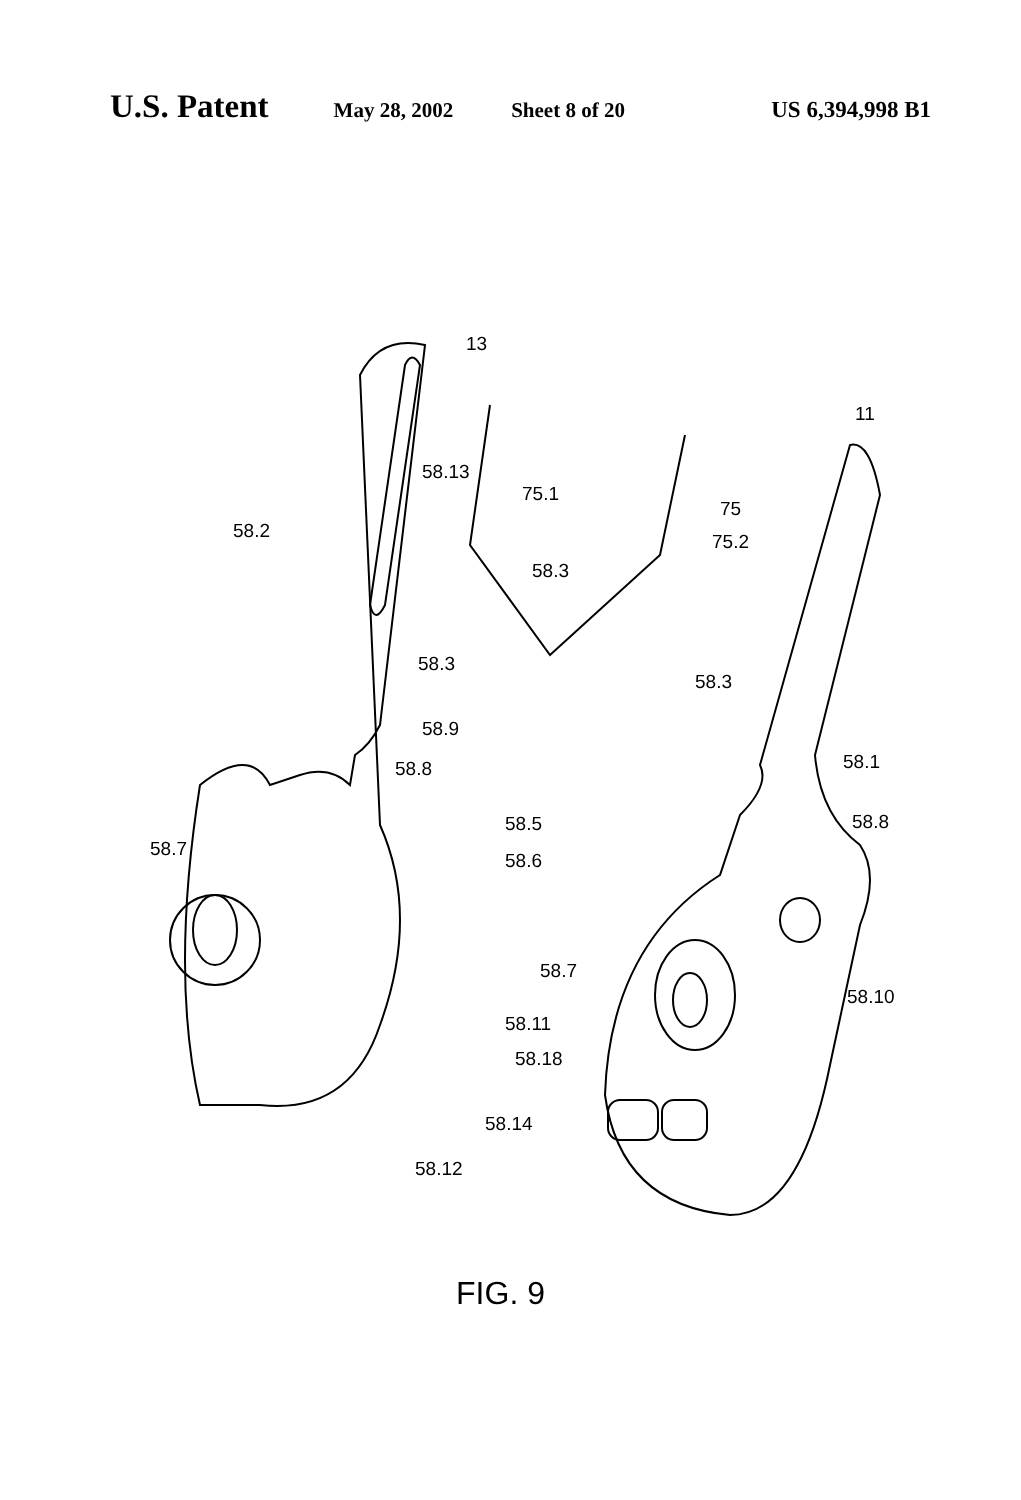U.S. Patent May 28, 2002 Sheet 8 of 20 US 6,394,998 B1
13
11
58.13
75.1
75
75.2
58.2
58.3
58.3
58.3
58.9
58.8
58.1
58.8
58.5
58.6
58.7
58.7
58.10
58.11
58.18
58.14
58.12
FIG. 9